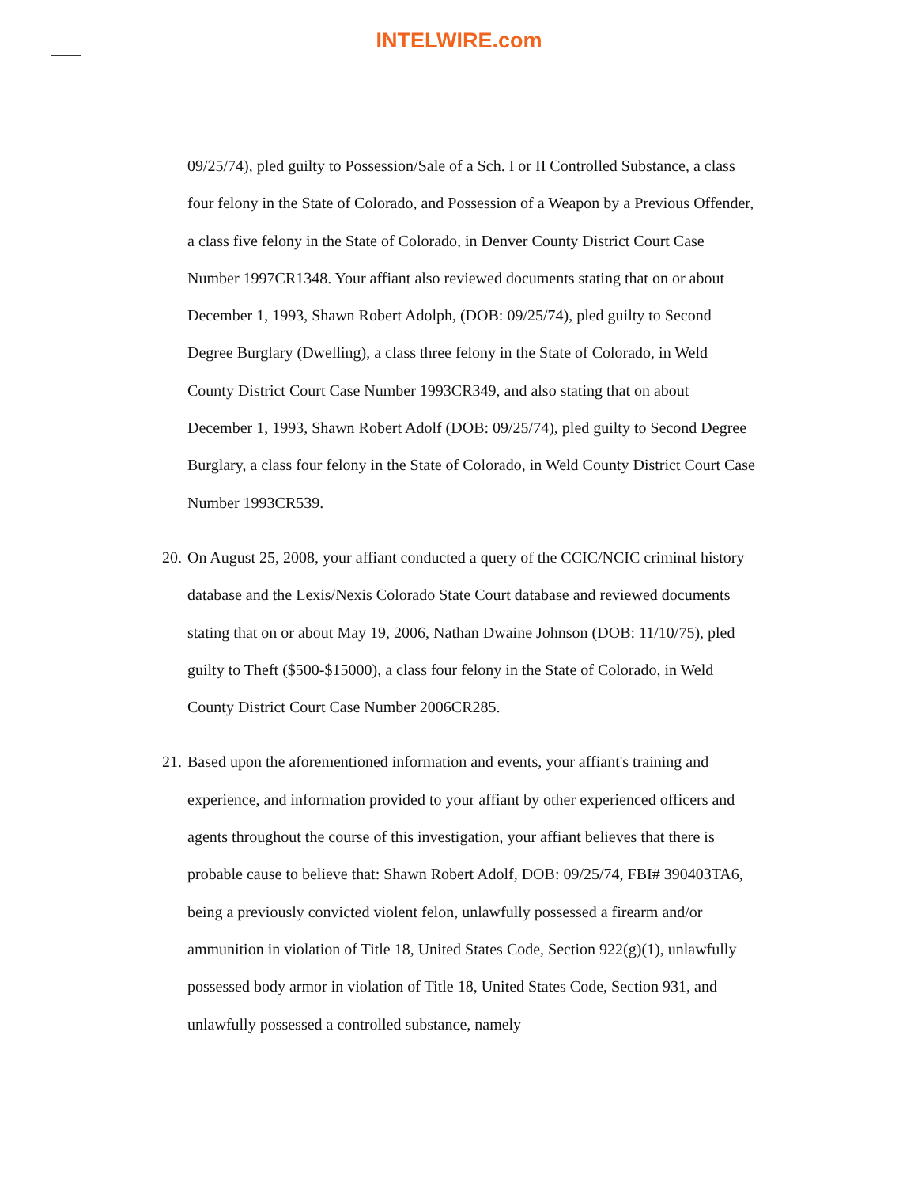INTELWIRE.com
09/25/74), pled guilty to Possession/Sale of a Sch. I or II Controlled Substance, a class four felony in the State of Colorado, and Possession of a Weapon by a Previous Offender, a class five felony in the State of Colorado, in Denver County District Court Case Number 1997CR1348. Your affiant also reviewed documents stating that on or about December 1, 1993, Shawn Robert Adolph, (DOB: 09/25/74), pled guilty to Second Degree Burglary (Dwelling), a class three felony in the State of Colorado, in Weld County District Court Case Number 1993CR349, and also stating that on about December 1, 1993, Shawn Robert Adolf (DOB: 09/25/74), pled guilty to Second Degree Burglary, a class four felony in the State of Colorado, in Weld County District Court Case Number 1993CR539.
20.
On August 25, 2008, your affiant conducted a query of the CCIC/NCIC criminal history database and the Lexis/Nexis Colorado State Court database and reviewed documents stating that on or about May 19, 2006, Nathan Dwaine Johnson (DOB: 11/10/75), pled guilty to Theft ($500-$15000), a class four felony in the State of Colorado, in Weld County District Court Case Number 2006CR285.
21.
Based upon the aforementioned information and events, your affiant's training and experience, and information provided to your affiant by other experienced officers and agents throughout the course of this investigation, your affiant believes that there is probable cause to believe that: Shawn Robert Adolf, DOB: 09/25/74, FBI# 390403TA6, being a previously convicted violent felon, unlawfully possessed a firearm and/or ammunition in violation of Title 18, United States Code, Section 922(g)(1), unlawfully possessed body armor in violation of Title 18, United States Code, Section 931, and unlawfully possessed a controlled substance, namely